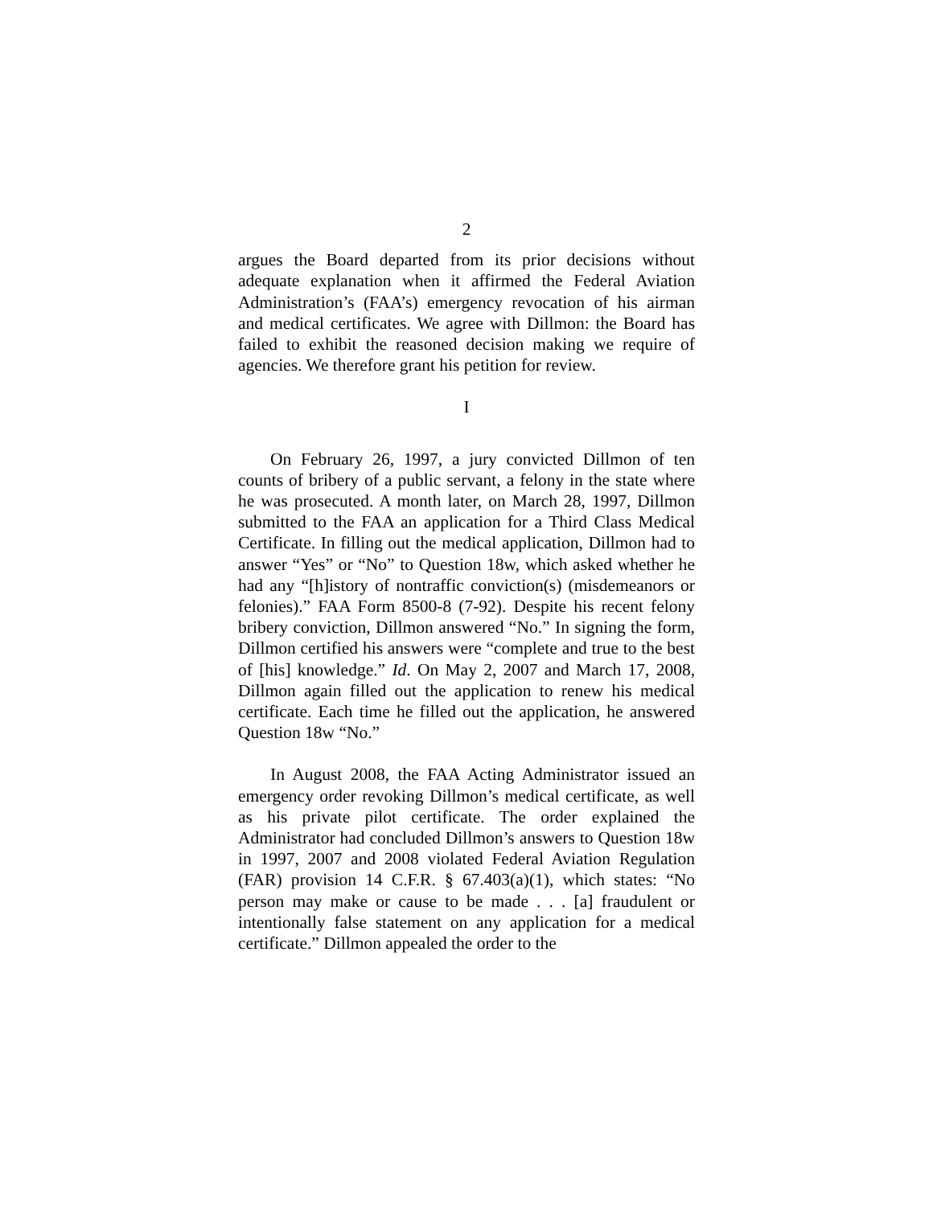2
argues the Board departed from its prior decisions without adequate explanation when it affirmed the Federal Aviation Administration’s (FAA’s) emergency revocation of his airman and medical certificates. We agree with Dillmon: the Board has failed to exhibit the reasoned decision making we require of agencies. We therefore grant his petition for review.
I
On February 26, 1997, a jury convicted Dillmon of ten counts of bribery of a public servant, a felony in the state where he was prosecuted. A month later, on March 28, 1997, Dillmon submitted to the FAA an application for a Third Class Medical Certificate. In filling out the medical application, Dillmon had to answer “Yes” or “No” to Question 18w, which asked whether he had any “[h]istory of nontraffic conviction(s) (misdemeanors or felonies).” FAA Form 8500-8 (7-92). Despite his recent felony bribery conviction, Dillmon answered “No.” In signing the form, Dillmon certified his answers were “complete and true to the best of [his] knowledge.” Id. On May 2, 2007 and March 17, 2008, Dillmon again filled out the application to renew his medical certificate. Each time he filled out the application, he answered Question 18w “No.”
In August 2008, the FAA Acting Administrator issued an emergency order revoking Dillmon’s medical certificate, as well as his private pilot certificate. The order explained the Administrator had concluded Dillmon’s answers to Question 18w in 1997, 2007 and 2008 violated Federal Aviation Regulation (FAR) provision 14 C.F.R. § 67.403(a)(1), which states: “No person may make or cause to be made . . . [a] fraudulent or intentionally false statement on any application for a medical certificate.” Dillmon appealed the order to the